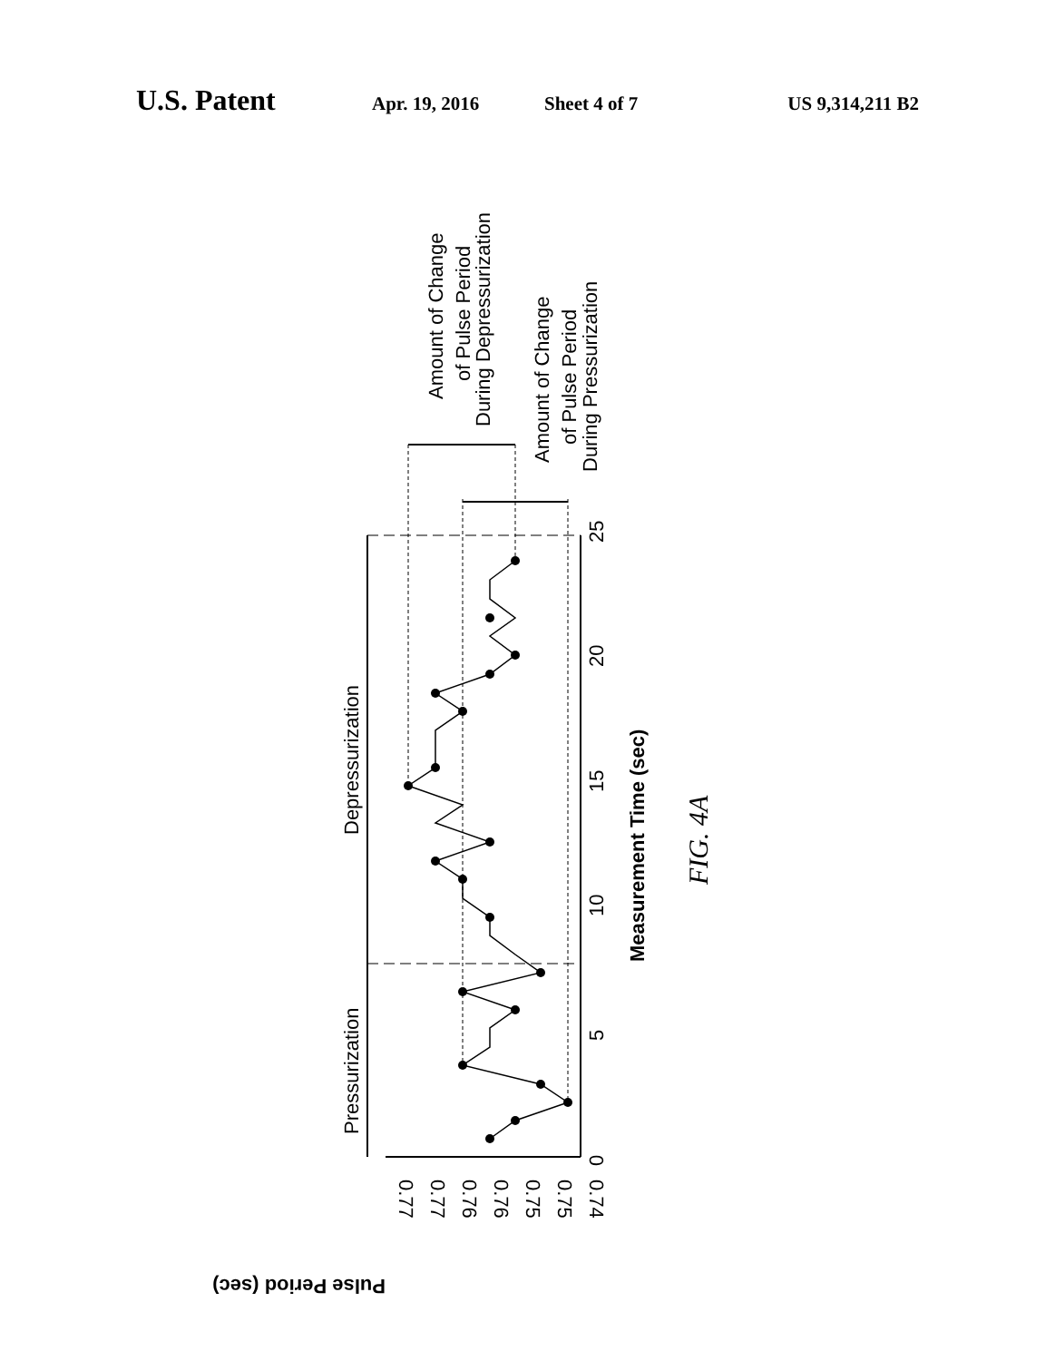U.S. Patent Apr. 19, 2016 Sheet 4 of 7 US 9,314,211 B2
Pressurization
Depressurization
Amount of Change
of Pulse Period
During Depressurization
Amount of Change
of Pulse Period
During Pressurization
0
5
10
15
20
25
Measurement Time (sec)
FIG. 4A
0.77
0.77
0.76
0.76
0.75
0.75
0.74
Pulse Period (sec)